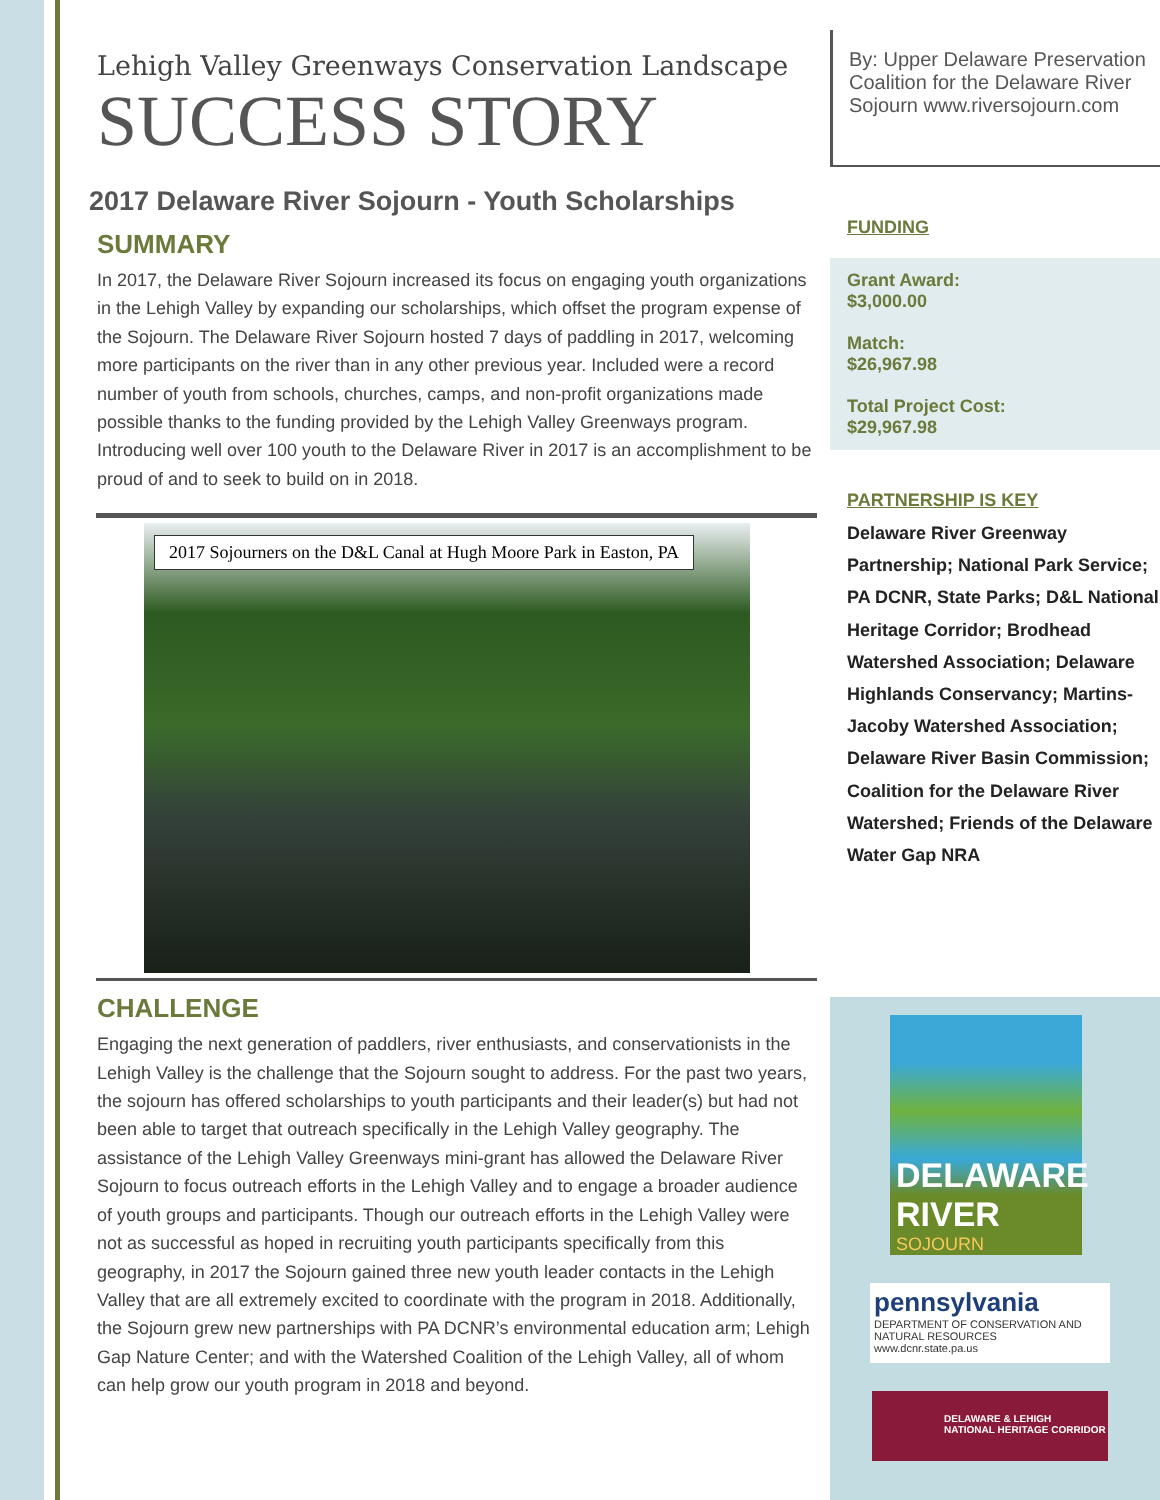Lehigh Valley Greenways Conservation Landscape
SUCCESS STORY
2017 Delaware River Sojourn - Youth Scholarships
SUMMARY
In 2017, the Delaware River Sojourn increased its focus on engaging youth organizations in the Lehigh Valley by expanding our scholarships, which offset the program expense of the Sojourn. The Delaware River Sojourn hosted 7 days of paddling in 2017, welcoming more participants on the river than in any other previous year. Included were a record number of youth from schools, churches, camps, and non-profit organizations made possible thanks to the funding provided by the Lehigh Valley Greenways program. Introducing well over 100 youth to the Delaware River in 2017 is an accomplishment to be proud of and to seek to build on in 2018.
2017 Sojourners on the D&L Canal at Hugh Moore Park in Easton, PA
CHALLENGE
Engaging the next generation of paddlers, river enthusiasts, and conservationists in the Lehigh Valley is the challenge that the Sojourn sought to address. For the past two years, the sojourn has offered scholarships to youth participants and their leader(s) but had not been able to target that outreach specifically in the Lehigh Valley geography. The assistance of the Lehigh Valley Greenways mini-grant has allowed the Delaware River Sojourn to focus outreach efforts in the Lehigh Valley and to engage a broader audience of youth groups and participants. Though our outreach efforts in the Lehigh Valley were not as successful as hoped in recruiting youth participants specifically from this geography, in 2017 the Sojourn gained three new youth leader contacts in the Lehigh Valley that are all extremely excited to coordinate with the program in 2018. Additionally, the Sojourn grew new partnerships with PA DCNR’s environmental education arm; Lehigh Gap Nature Center; and with the Watershed Coalition of the Lehigh Valley, all of whom can help grow our youth program in 2018 and beyond.
By: Upper Delaware Preservation Coalition for the Delaware River Sojourn www.riversojourn.com
FUNDING
Grant Award:
$3,000.00
Match:
$26,967.98
Total Project Cost:
$29,967.98
PARTNERSHIP IS KEY
Delaware River Greenway Partnership; National Park Service; PA DCNR, State Parks; D&L National Heritage Corridor; Brodhead Watershed Association; Delaware Highlands Conservancy; Martins-Jacoby Watershed Association; Delaware River Basin Commission; Coalition for the Delaware River Watershed; Friends of the Delaware Water Gap NRA
DELAWARE
RIVER
SOJOURN
pennsylvania
DEPARTMENT OF CONSERVATION AND NATURAL RESOURCES
www.dcnr.state.pa.us
DELAWARE & LEHIGH
NATIONAL HERITAGE CORRIDOR